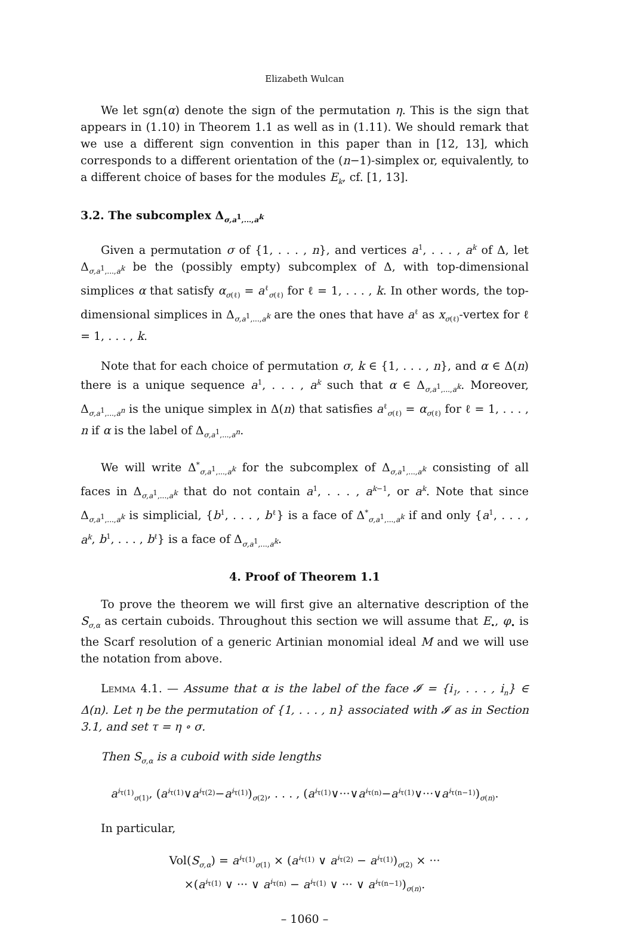Elizabeth Wulcan
We let sgn(α) denote the sign of the permutation η. This is the sign that appears in (1.10) in Theorem 1.1 as well as in (1.11). We should remark that we use a different sign convention in this paper than in [12, 13], which corresponds to a different orientation of the (n−1)-simplex or, equivalently, to a different choice of bases for the modules E<sub>k</sub>, cf. [1, 13].
3.2. The subcomplex Δ<sub>σ,a<sup>1</sup>,...,a<sup>k</sup></sub>
Given a permutation σ of {1, . . . , n}, and vertices a<sup>1</sup>, . . . , a<sup>k</sup> of Δ, let Δ<sub>σ,a<sup>1</sup>,...,a<sup>k</sup></sub> be the (possibly empty) subcomplex of Δ, with top-dimensional simplices α that satisfy α<sub>σ(ℓ)</sub> = a<sup>ℓ</sup><sub>σ(ℓ)</sub> for ℓ = 1, . . . , k. In other words, the top-dimensional simplices in Δ<sub>σ,a<sup>1</sup>,...,a<sup>k</sup></sub> are the ones that have a<sup>ℓ</sup> as x<sub>σ(ℓ)</sub>-vertex for ℓ = 1, . . . , k.
Note that for each choice of permutation σ, k ∈ {1, . . . , n}, and α ∈ Δ(n) there is a unique sequence a<sup>1</sup>, . . . , a<sup>k</sup> such that α ∈ Δ<sub>σ,a<sup>1</sup>,...,a<sup>k</sup></sub>. Moreover, Δ<sub>σ,a<sup>1</sup>,...,a<sup>n</sup></sub> is the unique simplex in Δ(n) that satisfies a<sup>ℓ</sup><sub>σ(ℓ)</sub> = α<sub>σ(ℓ)</sub> for ℓ = 1, . . . , n if α is the label of Δ<sub>σ,a<sup>1</sup>,...,a<sup>n</sup></sub>.
We will write Δ<sup>*</sup><sub>σ,a<sup>1</sup>,...,a<sup>k</sup></sub> for the subcomplex of Δ<sub>σ,a<sup>1</sup>,...,a<sup>k</sup></sub> consisting of all faces in Δ<sub>σ,a<sup>1</sup>,...,a<sup>k</sup></sub> that do not contain a<sup>1</sup>, . . . , a<sup>k−1</sup>, or a<sup>k</sup>. Note that since Δ<sub>σ,a<sup>1</sup>,...,a<sup>k</sup></sub> is simplicial, {b<sup>1</sup>, . . . , b<sup>ℓ</sup>} is a face of Δ<sup>*</sup><sub>σ,a<sup>1</sup>,...,a<sup>k</sup></sub> if and only {a<sup>1</sup>, . . . , a<sup>k</sup>, b<sup>1</sup>, . . . , b<sup>ℓ</sup>} is a face of Δ<sub>σ,a<sup>1</sup>,...,a<sup>k</sup></sub>.
4. Proof of Theorem 1.1
To prove the theorem we will first give an alternative description of the S<sub>σ,α</sub> as certain cuboids. Throughout this section we will assume that E<sub>•</sub>, φ<sub>•</sub> is the Scarf resolution of a generic Artinian monomial ideal M and we will use the notation from above.
Lemma 4.1. — Assume that α is the label of the face 𝓘 = {i<sub>1</sub>, . . . , i<sub>n</sub>} ∈ Δ(n). Let η be the permutation of {1, . . . , n} associated with 𝓘 as in Section 3.1, and set τ = η ∘ σ.
Then S<sub>σ,α</sub> is a cuboid with side lengths
a<sup>i<sub>τ(1)</sub></sup><sub>σ(1)</sub>, (a<sup>i<sub>τ(1)</sub></sup>∨a<sup>i<sub>τ(2)</sub></sup>−a<sup>i<sub>τ(1)</sub></sup>)<sub>σ(2)</sub>, . . . , (a<sup>i<sub>τ(1)</sub></sup>∨···∨a<sup>i<sub>τ(n)</sub></sup>−a<sup>i<sub>τ(1)</sub></sup>∨···∨a<sup>i<sub>τ(n−1)</sub></sup>)<sub>σ(n)</sub>.
In particular,
Vol(S<sub>σ,α</sub>) = a<sup>i<sub>τ(1)</sub></sup><sub>σ(1)</sub> × (a<sup>i<sub>τ(1)</sub></sup> ∨ a<sup>i<sub>τ(2)</sub></sup> − a<sup>i<sub>τ(1)</sub></sup>)<sub>σ(2)</sub> × ···
×(a<sup>i<sub>τ(1)</sub></sup> ∨ ··· ∨ a<sup>i<sub>τ(n)</sub></sup> − a<sup>i<sub>τ(1)</sub></sup> ∨ ··· ∨ a<sup>i<sub>τ(n−1)</sub></sup>)<sub>σ(n)</sub>.
– 1060 –